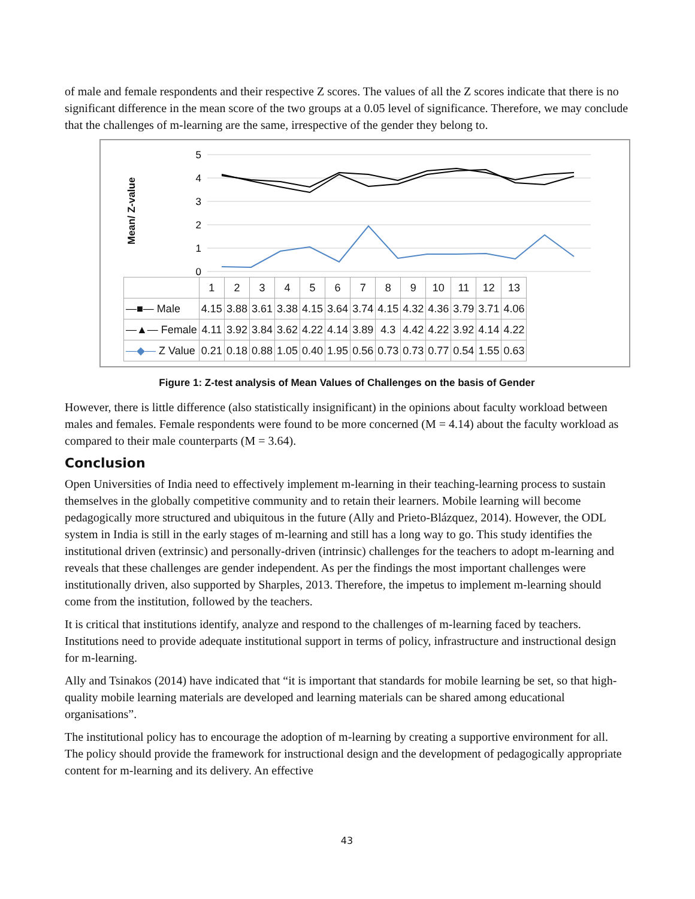of male and female respondents and their respective Z scores. The values of all the Z scores indicate that there is no significant difference in the mean score of the two groups at a 0.05 level of significance. Therefore, we may conclude that the challenges of m-learning are the same, irrespective of the gender they belong to.
Mean/ Z-value
5
4
3
2
1
0
| | 1 | 2 | 3 | 4 | 5 | 6 | 7 | 8 | 9 | 10 | 11 | 12 | 13 |
| --- | --- | --- | --- | --- | --- | --- | --- | --- | --- | --- | --- | --- | --- |
| —■— Male | 4.15 | 3.88 | 3.61 | 3.38 | 4.15 | 3.64 | 3.74 | 4.15 | 4.32 | 4.36 | 3.79 | 3.71 | 4.06 |
| —▲— Female | 4.11 | 3.92 | 3.84 | 3.62 | 4.22 | 4.14 | 3.89 | 4.3 | 4.42 | 4.22 | 3.92 | 4.14 | 4.22 |
| —◆— Z Value | 0.21 | 0.18 | 0.88 | 1.05 | 0.40 | 1.95 | 0.56 | 0.73 | 0.73 | 0.77 | 0.54 | 1.55 | 0.63 |
Figure 1: Z-test analysis of Mean Values of Challenges on the basis of Gender
However, there is little difference (also statistically insignificant) in the opinions about faculty workload between males and females. Female respondents were found to be more concerned (M = 4.14) about the faculty workload as compared to their male counterparts (M = 3.64).
Conclusion
Open Universities of India need to effectively implement m-learning in their teaching-learning process to sustain themselves in the globally competitive community and to retain their learners. Mobile learning will become pedagogically more structured and ubiquitous in the future (Ally and Prieto-Blázquez, 2014). However, the ODL system in India is still in the early stages of m-learning and still has a long way to go. This study identifies the institutional driven (extrinsic) and personally-driven (intrinsic) challenges for the teachers to adopt m-learning and reveals that these challenges are gender independent. As per the findings the most important challenges were institutionally driven, also supported by Sharples, 2013. Therefore, the impetus to implement m-learning should come from the institution, followed by the teachers.
It is critical that institutions identify, analyze and respond to the challenges of m-learning faced by teachers. Institutions need to provide adequate institutional support in terms of policy, infrastructure and instructional design for m-learning.
Ally and Tsinakos (2014) have indicated that “it is important that standards for mobile learning be set, so that high-quality mobile learning materials are developed and learning materials can be shared among educational organisations”.
The institutional policy has to encourage the adoption of m-learning by creating a supportive environment for all. The policy should provide the framework for instructional design and the development of pedagogically appropriate content for m-learning and its delivery. An effective
43